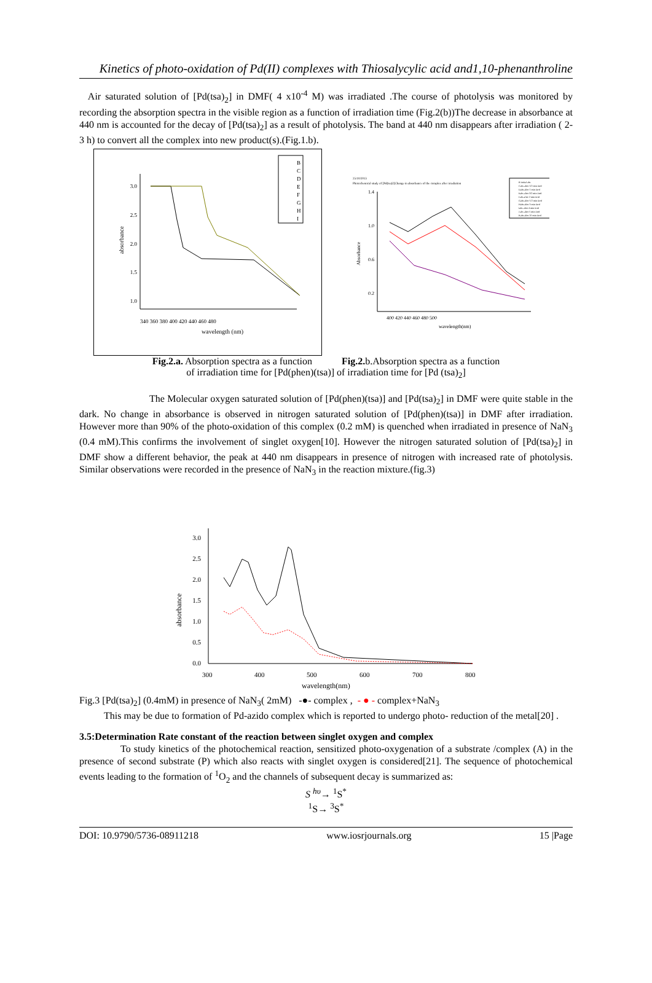Kinetics of photo-oxidation of Pd(II) complexes with Thiosalycylic acid and1,10-phenanthroline
Air saturated solution of [Pd(tsa)<sub>2</sub>] in DMF( 4 x10<sup>-4</sup> M) was irradiated .The course of photolysis was monitored by recording the absorption spectra in the visible region as a function of irradiation time (Fig.2(b))The decrease in absorbance at 440 nm is accounted for the decay of [Pd(tsa)<sub>2</sub>] as a result of photolysis. The band at 440 nm disappears after irradiation ( 2-3 h) to convert all the complex into new product(s).(Fig.1.b).
3.0
2.5
2.0
1.5
1.0
340 360 380 400 420 440 460 480
wavelength (nm)
absorbance
B
C
D
E
F
G
H
I
25/10/2013
Photochemical study of [Pd(tsa)2]Change in absorbance of the complex after irradiation
1.4
1.0
0.6
0.2
400 420 440 460 480 500
wavelength(nm)
Absorbance
B initial abs
Cabs after 1/2 min iirrd
Dabs after 1 min iirrd
Eabs after 3/2 min iirrd
Fabs after 2 min iirrd
Gabs after 5/2 min iirrd
Habs after 3 min iirrd
Iabs after 4 min iirrd
J abs after 5 min iirrd
Kabs after 10 min iirrd
Fig.2.a. Absorption spectra as a function Fig.2. b.Absorption spectra as a function
of irradiation time for [Pd(phen)(tsa)] of irradiation time for [Pd (tsa)<sub>2</sub>]
The Molecular oxygen saturated solution of [Pd(phen)(tsa)] and [Pd(tsa)<sub>2</sub>] in DMF were quite stable in the dark. No change in absorbance is observed in nitrogen saturated solution of [Pd(phen)(tsa)] in DMF after irradiation. However more than 90% of the photo-oxidation of this complex (0.2 mM) is quenched when irradiated in presence of NaN<sub>3</sub> (0.4 mM).This confirms the involvement of singlet oxygen[10]. However the nitrogen saturated solution of [Pd(tsa)<sub>2</sub>] in DMF show a different behavior, the peak at 440 nm disappears in presence of nitrogen with increased rate of photolysis. Similar observations were recorded in the presence of NaN<sub>3</sub> in the reaction mixture.(fig.3)
3.0
2.5
2.0
1.5
1.0
0.5
0.0
300
400
500
600
700
800
wavelength(nm)
absorbance
Fig.3 [Pd(tsa)<sub>2</sub>] (0.4mM) in presence of NaN<sub>3</sub>( 2mM) -●- complex , - ● - complex+NaN<sub>3</sub>
This may be due to formation of Pd-azido complex which is reported to undergo photo- reduction of the metal[20] .
3.5:Determination Rate constant of the reaction between singlet oxygen and complex
To study kinetics of the photochemical reaction, sensitized photo-oxygenation of a substrate /complex (A) in the presence of second substrate (P) which also reacts with singlet oxygen is considered[21]. The sequence of photochemical events leading to the formation of <sup>1</sup>O<sub>2</sub> and the channels of subsequent decay is summarized as:
S <sup>hυ</sup>→ <sup>1</sup>S<sup>*</sup>
<sup>1</sup> S→ <sup>3</sup>S<sup>*</sup>
DOI: 10.9790/5736-08911218 www.iosrjournals.org 15 |Page